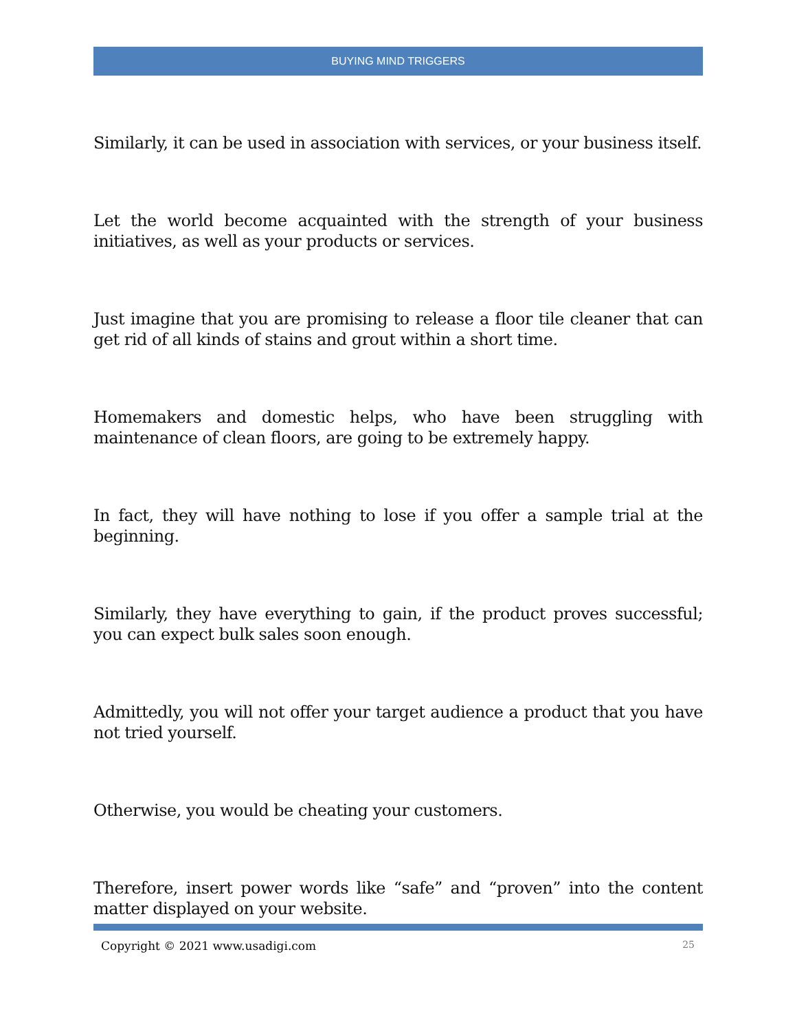BUYING MIND TRIGGERS
Similarly, it can be used in association with services, or your business itself.
Let the world become acquainted with the strength of your business initiatives, as well as your products or services.
Just imagine that you are promising to release a floor tile cleaner that can get rid of all kinds of stains and grout within a short time.
Homemakers and domestic helps, who have been struggling with maintenance of clean floors, are going to be extremely happy.
In fact, they will have nothing to lose if you offer a sample trial at the beginning.
Similarly, they have everything to gain, if the product proves successful; you can expect bulk sales soon enough.
Admittedly, you will not offer your target audience a product that you have not tried yourself.
Otherwise, you would be cheating your customers.
Therefore, insert power words like “safe” and “proven” into the content matter displayed on your website.
Copyright © 2021 www.usadigi.com 25